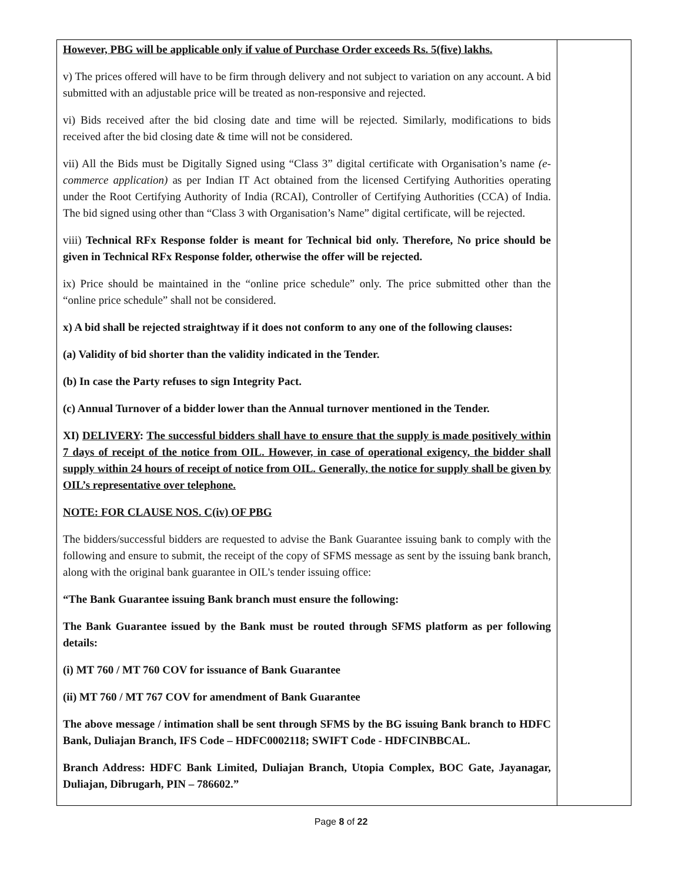| However, PBG will be applicable only if value of Purchase Order exceeds Rs. 5(five) lakhs. v) The prices offered will have to be firm through delivery and not subject to variation on any account. A bid submitted with an adjustable price will be treated as non-responsive and rejected. vi) Bids received after the bid closing date and time will be rejected. Similarly, modifications to bids received after the bid closing date & time will not be considered. vii) All the Bids must be Digitally Signed using “Class 3” digital certificate with Organisation’s name (e-commerce application) as per Indian IT Act obtained from the licensed Certifying Authorities operating under the Root Certifying Authority of India (RCAI), Controller of Certifying Authorities (CCA) of India. The bid signed using other than “Class 3 with Organisation’s Name” digital certificate, will be rejected. viii) Technical RFx Response folder is meant for Technical bid only. Therefore, No price should be given in Technical RFx Response folder, otherwise the offer will be rejected. ix) Price should be maintained in the “online price schedule” only. The price submitted other than the “online price schedule” shall not be considered. x) A bid shall be rejected straightway if it does not conform to any one of the following clauses: (a) Validity of bid shorter than the validity indicated in the Tender. (b) In case the Party refuses to sign Integrity Pact. (c) Annual Turnover of a bidder lower than the Annual turnover mentioned in the Tender. XI) DELIVERY : The successful bidders shall have to ensure that the supply is made positively within 7 days of receipt of the notice from OIL. However, in case of operational exigency, the bidder shall supply within 24 hours of receipt of notice from OIL. Generally, the notice for supply shall be given by OIL’s representative over telephone. NOTE: FOR CLAUSE NOS. C(iv) OF PBG The bidders/successful bidders are requested to advise the Bank Guarantee issuing bank to comply with the following and ensure to submit, the receipt of the copy of SFMS message as sent by the issuing bank branch, along with the original bank guarantee in OIL's tender issuing office: “The Bank Guarantee issuing Bank branch must ensure the following: The Bank Guarantee issued by the Bank must be routed through SFMS platform as per following details: (i) MT 760 / MT 760 COV for issuance of Bank Guarantee (ii) MT 760 / MT 767 COV for amendment of Bank Guarantee The above message / intimation shall be sent through SFMS by the BG issuing Bank branch to HDFC Bank, Duliajan Branch, IFS Code – HDFC0002118; SWIFT Code - HDFCINBBCAL. Branch Address: HDFC Bank Limited, Duliajan Branch, Utopia Complex, BOC Gate, Jayanagar, Duliajan, Dibrugarh, PIN – 786602.” | |
Page 8 of 22